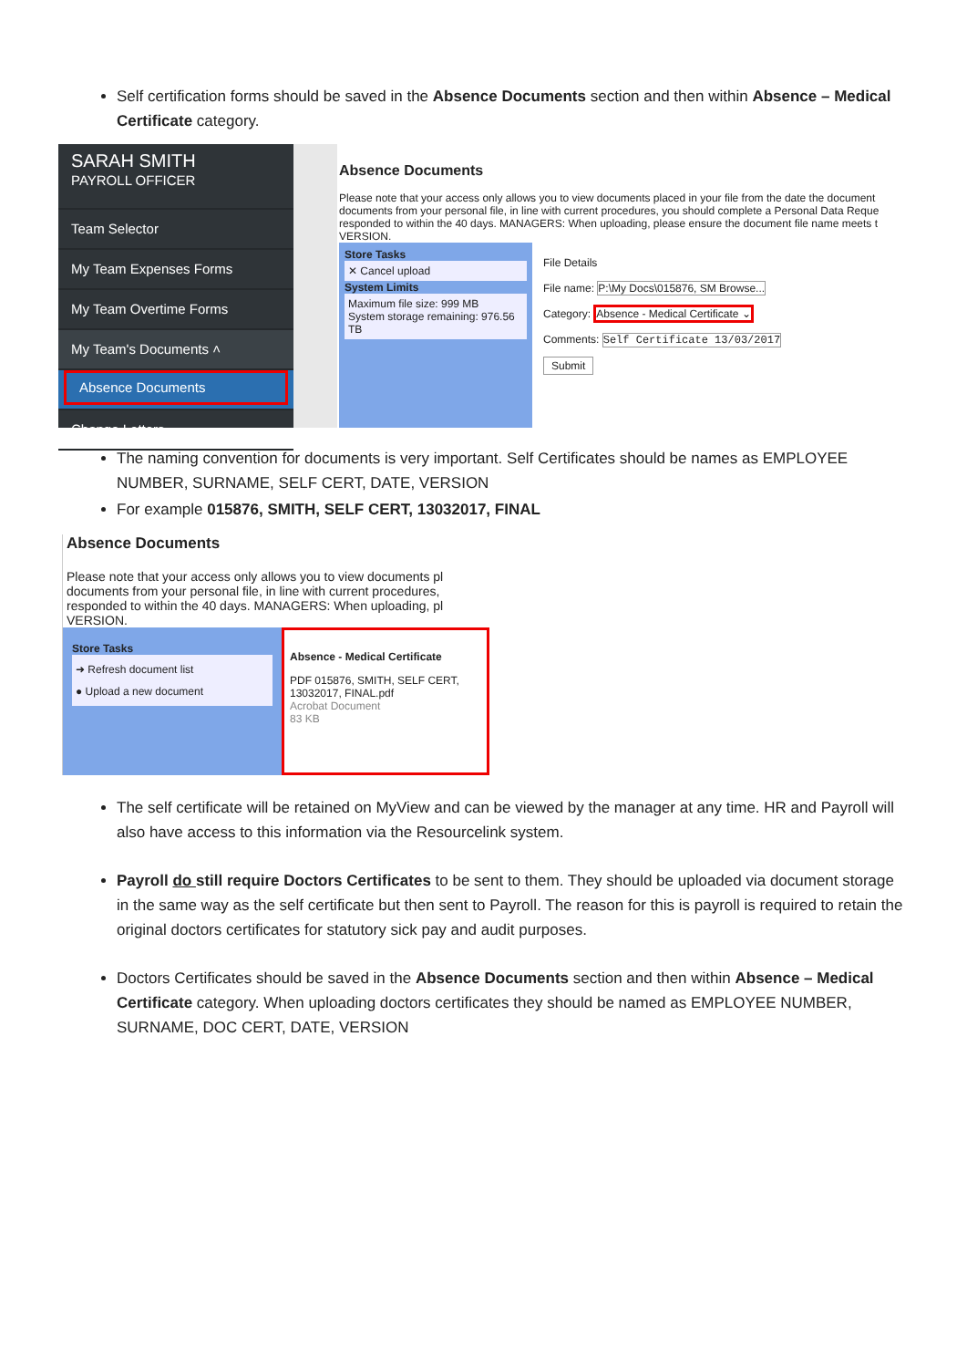Self certification forms should be saved in the Absence Documents section and then within Absence – Medical Certificate category.
SARAH SMITH
PAYROLL OFFICER
Team Selector
My Team Expenses Forms
My Team Overtime Forms
My Team's Documents ˄
Absence Documents
Change Letters
Absence Documents
Please note that your access only allows you to view documents placed in your file from the date the document documents from your personal file, in line with current procedures, you should complete a Personal Data Reque responded to within the 40 days. MANAGERS: When uploading, please ensure the document file name meets t VERSION.
Store Tasks
✕ Cancel upload
System Limits
Maximum file size: 999 MB
System storage remaining: 976.56 TB
File Details
File name: P:\My Docs\015876, SM Browse...
Category: Absence - Medical Certificate ⌄
Comments: Self Certificate 13/03/2017
Submit
The naming convention for documents is very important. Self Certificates should be names as EMPLOYEE NUMBER, SURNAME, SELF CERT, DATE, VERSION
For example 015876, SMITH, SELF CERT, 13032017, FINAL
Absence Documents
Please note that your access only allows you to view documents pl documents from your personal file, in line with current procedures, responded to within the 40 days. MANAGERS: When uploading, pl VERSION.
Store Tasks
➜ Refresh document list
● Upload a new document
Absence - Medical Certificate
PDF 015876, SMITH, SELF CERT, 13032017, FINAL.pdf
Acrobat Document
83 KB
The self certificate will be retained on MyView and can be viewed by the manager at any time. HR and Payroll will also have access to this information via the Resourcelink system.
Payroll do still require Doctors Certificates to be sent to them. They should be uploaded via document storage in the same way as the self certificate but then sent to Payroll. The reason for this is payroll is required to retain the original doctors certificates for statutory sick pay and audit purposes.
Doctors Certificates should be saved in the Absence Documents section and then within Absence – Medical Certificate category. When uploading doctors certificates they should be named as EMPLOYEE NUMBER, SURNAME, DOC CERT, DATE, VERSION